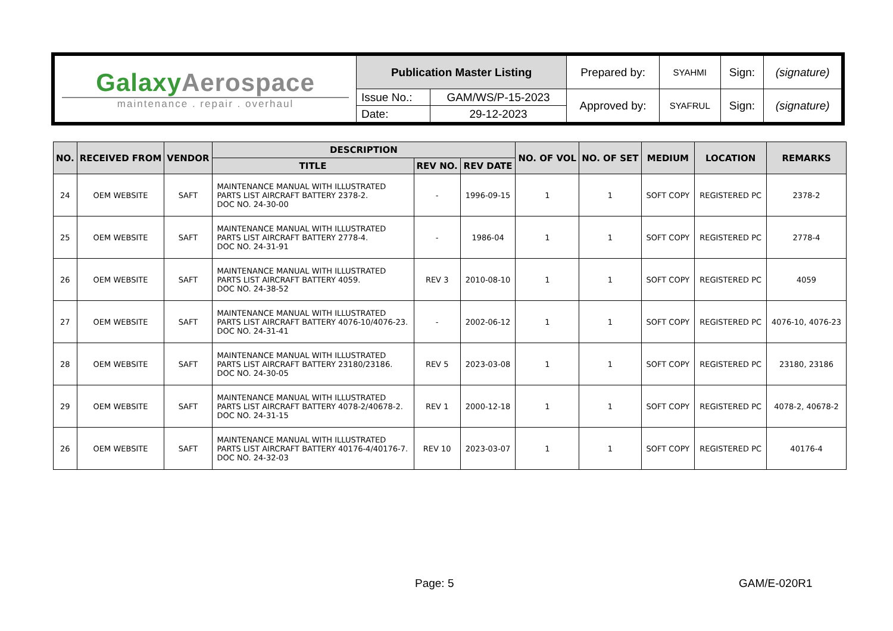| Galaxy Aerospace maintenance . repair . overhaul | Publication Master Listing | | Prepared by: | SYAHMI | Sign: | (signature) |
| | Issue No.: | GAM/WS/P-15-2023 | Approved by: | SYAFRUL | Sign: | (signature) |
| | Date: | 29-12-2023 | | | | |
| NO. | RECEIVED FROM | VENDOR | DESCRIPTION | | | NO. OF VOL | NO. OF SET | MEDIUM | LOCATION | REMARKS |
| --- | --- | --- | --- | --- | --- | --- | --- | --- | --- | --- |
| | | | TITLE | REV NO. | REV DATE | | | | | |
| 24 | OEM WEBSITE | SAFT | MAINTENANCE MANUAL WITH ILLUSTRATED PARTS LIST AIRCRAFT BATTERY 2378-2. DOC NO. 24-30-00 | - | 1996-09-15 | 1 | 1 | SOFT COPY | REGISTERED PC | 2378-2 |
| 25 | OEM WEBSITE | SAFT | MAINTENANCE MANUAL WITH ILLUSTRATED PARTS LIST AIRCRAFT BATTERY 2778-4. DOC NO. 24-31-91 | - | 1986-04 | 1 | 1 | SOFT COPY | REGISTERED PC | 2778-4 |
| 26 | OEM WEBSITE | SAFT | MAINTENANCE MANUAL WITH ILLUSTRATED PARTS LIST AIRCRAFT BATTERY 4059. DOC NO. 24-38-52 | REV 3 | 2010-08-10 | 1 | 1 | SOFT COPY | REGISTERED PC | 4059 |
| 27 | OEM WEBSITE | SAFT | MAINTENANCE MANUAL WITH ILLUSTRATED PARTS LIST AIRCRAFT BATTERY 4076-10/4076-23. DOC NO. 24-31-41 | - | 2002-06-12 | 1 | 1 | SOFT COPY | REGISTERED PC | 4076-10, 4076-23 |
| 28 | OEM WEBSITE | SAFT | MAINTENANCE MANUAL WITH ILLUSTRATED PARTS LIST AIRCRAFT BATTERY 23180/23186. DOC NO. 24-30-05 | REV 5 | 2023-03-08 | 1 | 1 | SOFT COPY | REGISTERED PC | 23180, 23186 |
| 29 | OEM WEBSITE | SAFT | MAINTENANCE MANUAL WITH ILLUSTRATED PARTS LIST AIRCRAFT BATTERY 4078-2/40678-2. DOC NO. 24-31-15 | REV 1 | 2000-12-18 | 1 | 1 | SOFT COPY | REGISTERED PC | 4078-2, 40678-2 |
| 26 | OEM WEBSITE | SAFT | MAINTENANCE MANUAL WITH ILLUSTRATED PARTS LIST AIRCRAFT BATTERY 40176-4/40176-7. DOC NO. 24-32-03 | REV 10 | 2023-03-07 | 1 | 1 | SOFT COPY | REGISTERED PC | 40176-4 |
Page: 5 GAM/E-020R1